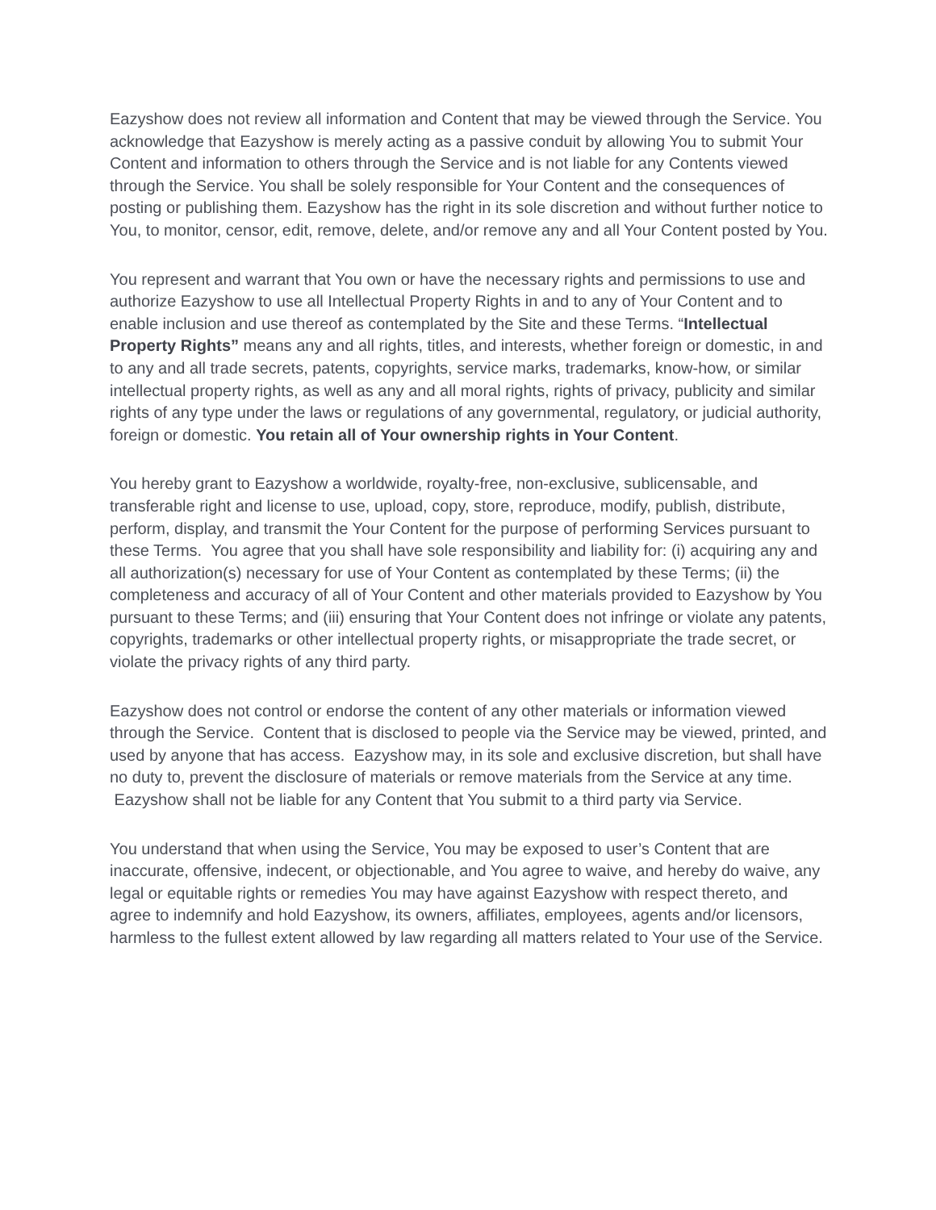Eazyshow does not review all information and Content that may be viewed through the Service. You acknowledge that Eazyshow is merely acting as a passive conduit by allowing You to submit Your Content and information to others through the Service and is not liable for any Contents viewed through the Service. You shall be solely responsible for Your Content and the consequences of posting or publishing them. Eazyshow has the right in its sole discretion and without further notice to You, to monitor, censor, edit, remove, delete, and/or remove any and all Your Content posted by You.
You represent and warrant that You own or have the necessary rights and permissions to use and authorize Eazyshow to use all Intellectual Property Rights in and to any of Your Content and to enable inclusion and use thereof as contemplated by the Site and these Terms. “Intellectual Property Rights” means any and all rights, titles, and interests, whether foreign or domestic, in and to any and all trade secrets, patents, copyrights, service marks, trademarks, know-how, or similar intellectual property rights, as well as any and all moral rights, rights of privacy, publicity and similar rights of any type under the laws or regulations of any governmental, regulatory, or judicial authority, foreign or domestic. You retain all of Your ownership rights in Your Content.
You hereby grant to Eazyshow a worldwide, royalty-free, non-exclusive, sublicensable, and transferable right and license to use, upload, copy, store, reproduce, modify, publish, distribute, perform, display, and transmit the Your Content for the purpose of performing Services pursuant to these Terms. You agree that you shall have sole responsibility and liability for: (i) acquiring any and all authorization(s) necessary for use of Your Content as contemplated by these Terms; (ii) the completeness and accuracy of all of Your Content and other materials provided to Eazyshow by You pursuant to these Terms; and (iii) ensuring that Your Content does not infringe or violate any patents, copyrights, trademarks or other intellectual property rights, or misappropriate the trade secret, or violate the privacy rights of any third party.
Eazyshow does not control or endorse the content of any other materials or information viewed through the Service. Content that is disclosed to people via the Service may be viewed, printed, and used by anyone that has access. Eazyshow may, in its sole and exclusive discretion, but shall have no duty to, prevent the disclosure of materials or remove materials from the Service at any time. Eazyshow shall not be liable for any Content that You submit to a third party via Service.
You understand that when using the Service, You may be exposed to user’s Content that are inaccurate, offensive, indecent, or objectionable, and You agree to waive, and hereby do waive, any legal or equitable rights or remedies You may have against Eazyshow with respect thereto, and agree to indemnify and hold Eazyshow, its owners, affiliates, employees, agents and/or licensors, harmless to the fullest extent allowed by law regarding all matters related to Your use of the Service.